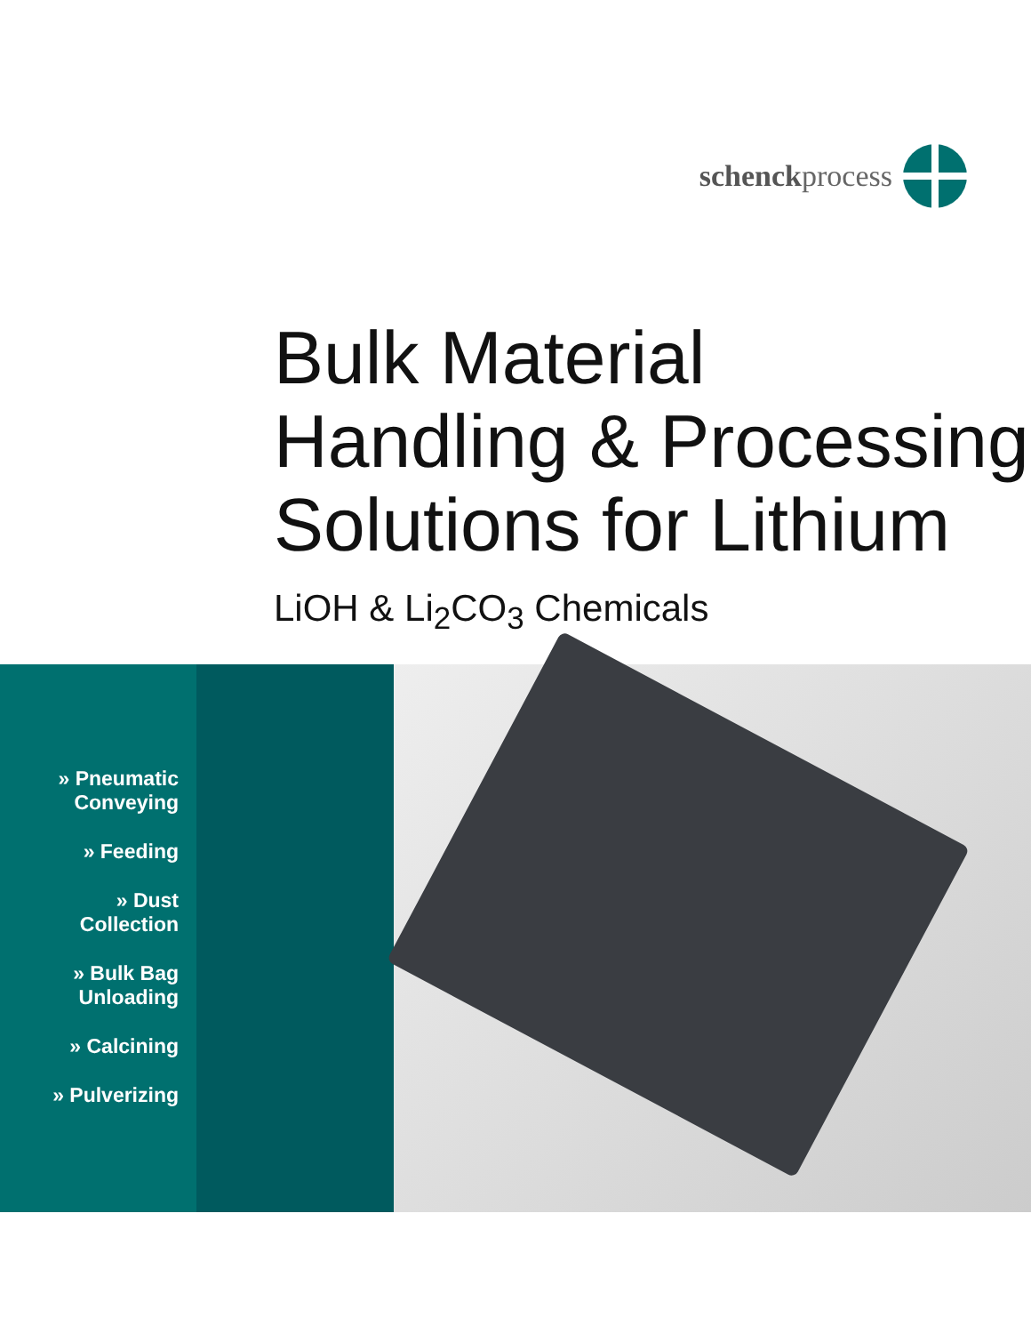schenckprocess
Bulk Material
Handling & Processing
Solutions for Lithium
LiOH & Li<sub>2</sub>CO<sub>3</sub> Chemicals
» Pneumatic
Conveying
» Feeding
» Dust
Collection
» Bulk Bag
Unloading
» Calcining
» Pulverizing